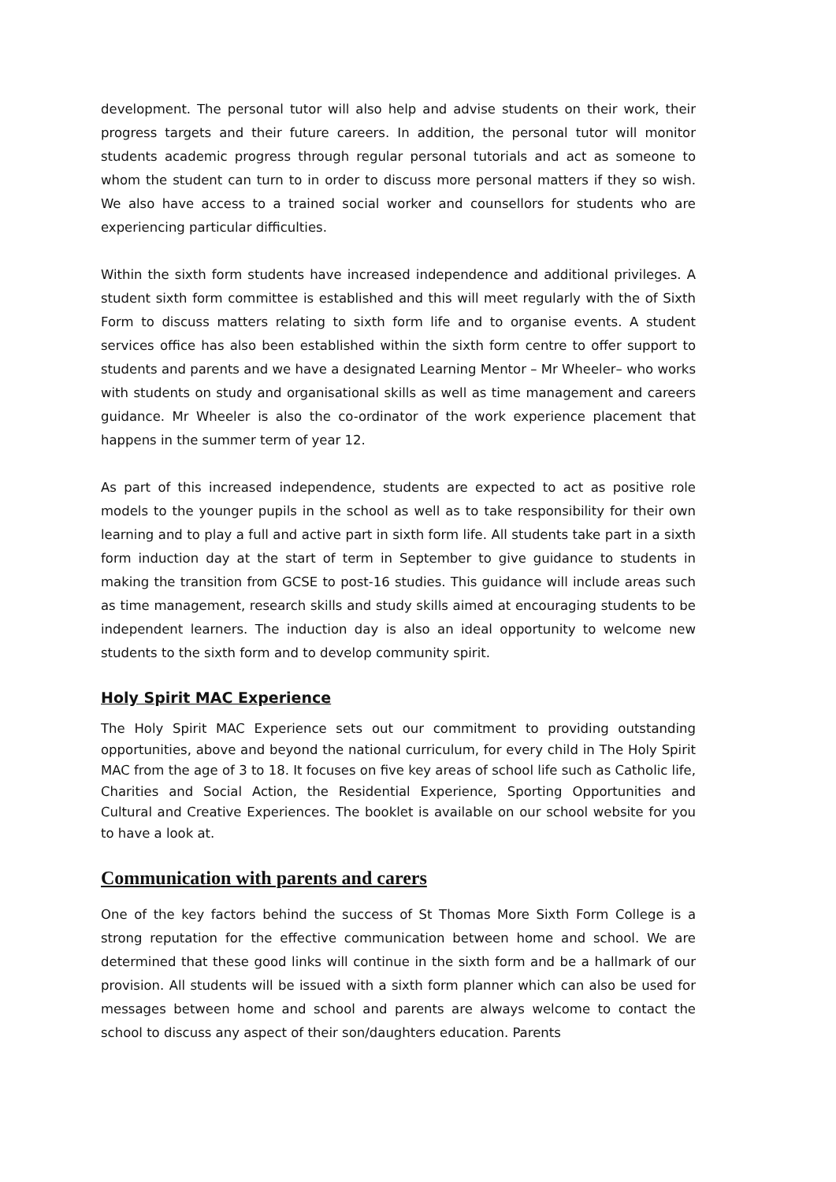development. The personal tutor will also help and advise students on their work, their progress targets and their future careers. In addition, the personal tutor will monitor students academic progress through regular personal tutorials and act as someone to whom the student can turn to in order to discuss more personal matters if they so wish. We also have access to a trained social worker and counsellors for students who are experiencing particular difficulties.
Within the sixth form students have increased independence and additional privileges. A student sixth form committee is established and this will meet regularly with the of Sixth Form to discuss matters relating to sixth form life and to organise events. A student services office has also been established within the sixth form centre to offer support to students and parents and we have a designated Learning Mentor – Mr Wheeler– who works with students on study and organisational skills as well as time management and careers guidance. Mr Wheeler is also the co-ordinator of the work experience placement that happens in the summer term of year 12.
As part of this increased independence, students are expected to act as positive role models to the younger pupils in the school as well as to take responsibility for their own learning and to play a full and active part in sixth form life. All students take part in a sixth form induction day at the start of term in September to give guidance to students in making the transition from GCSE to post-16 studies. This guidance will include areas such as time management, research skills and study skills aimed at encouraging students to be independent learners. The induction day is also an ideal opportunity to welcome new students to the sixth form and to develop community spirit.
Holy Spirit MAC Experience
The Holy Spirit MAC Experience sets out our commitment to providing outstanding opportunities, above and beyond the national curriculum, for every child in The Holy Spirit MAC from the age of 3 to 18. It focuses on five key areas of school life such as Catholic life, Charities and Social Action, the Residential Experience, Sporting Opportunities and Cultural and Creative Experiences. The booklet is available on our school website for you to have a look at.
Communication with parents and carers
One of the key factors behind the success of St Thomas More Sixth Form College is a strong reputation for the effective communication between home and school. We are determined that these good links will continue in the sixth form and be a hallmark of our provision. All students will be issued with a sixth form planner which can also be used for messages between home and school and parents are always welcome to contact the school to discuss any aspect of their son/daughters education. Parents